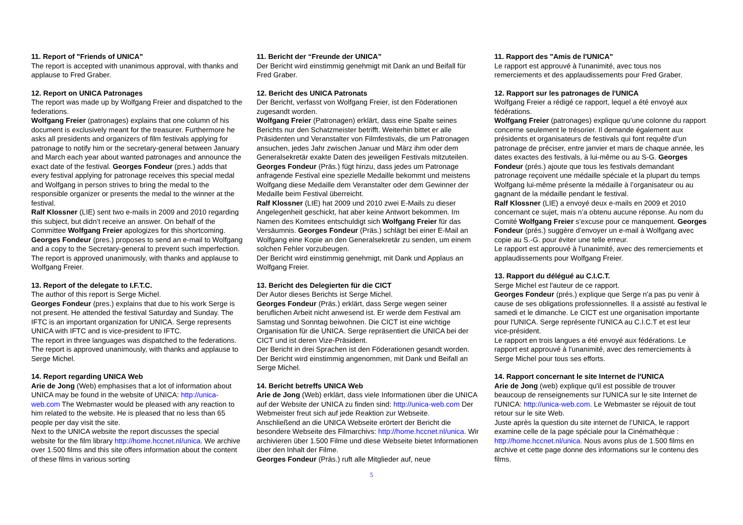11. Report of "Friends of UNICA"
The report is accepted with unanimous approval, with thanks and applause to Fred Graber.
12. Report on UNICA Patronages
The report was made up by Wolfgang Freier and dispatched to the federations.
Wolfgang Freier (patronages) explains that one column of his document is exclusively meant for the treasurer. Furthermore he asks all presidents and organizers of film festivals applying for patronage to notify him or the secretary-general between January and March each year about wanted patronages and announce the exact date of the festival. Georges Fondeur (pres.) adds that every festival applying for patronage receives this special medal and Wolfgang in person strives to bring the medal to the responsible organizer or presents the medal to the winner at the festival.
Ralf Klossner (LIE) sent two e-mails in 2009 and 2010 regarding this subject, but didn’t receive an answer. On behalf of the Committee Wolfgang Freier apologizes for this shortcoming. Georges Fondeur (pres.) proposes to send an e-mail to Wolfgang and a copy to the Secretary-general to prevent such imperfection.
The report is approved unanimously, with thanks and applause to Wolfgang Freier.
13. Report of the delegate to I.F.T.C.
The author of this report is Serge Michel.
Georges Fondeur (pres.) explains that due to his work Serge is not present. He attended the festival Saturday and Sunday. The IFTC is an important organization for UNICA. Serge represents UNICA with IFTC and is vice-president to IFTC.
The report in three languages was dispatched to the federations. The report is approved unanimously, with thanks and applause to Serge Michel.
14. Report regarding UNICA Web
Arie de Jong (Web) emphasises that a lot of information about UNICA may be found in the website of UNICA: http://unica-web.com The Webmaster would be pleased with any reaction to him related to the website. He is pleased that no less than 65 people per day visit the site.
Next to the UNICA website the report discusses the special website for the film library http://home.hccnet.nl/unica. We archive over 1.500 films and this site offers information about the content of these films in various sorting
11. Bericht der “Freunde der UNICA”
Der Bericht wird einstimmig genehmigt mit Dank an und Beifall für Fred Graber.
12. Bericht des UNICA Patronats
Der Bericht, verfasst von Wolfgang Freier, ist den Föderationen zugesandt worden.
Wolfgang Freier (Patronagen) erklärt, dass eine Spalte seines Berichts nur den Schatzmeister betrifft. Weiterhin bittet er alle Präsidenten und Veranstalter von Filmfestivals, die um Patronagen ansuchen, jedes Jahr zwischen Januar und März ihm oder dem Generalsekretär exakte Daten des jeweiligen Festivals mitzuteilen. Georges Fondeur (Präs.) fügt hinzu, dass jedes um Patronage anfragende Festival eine spezielle Medaille bekommt und meistens Wolfgang diese Medaille dem Veranstalter oder dem Gewinner der Medaille beim Festival überreicht.
Ralf Klossner (LIE) hat 2009 und 2010 zwei E-Mails zu dieser Angelegenheit geschickt, hat aber keine Antwort bekommen. Im Namen des Komitees entschuldigt sich Wolfgang Freier für das Versäumnis. Georges Fondeur (Präs.) schlägt bei einer E-Mail an Wolfgang eine Kopie an den Generalsekretär zu senden, um einem solchen Fehler vorzubeugen.
Der Bericht wird einstimmig genehmigt, mit Dank und Applaus an Wolfgang Freier.
13. Bericht des Delegierten für die CICT
Der Autor dieses Berichts ist Serge Michel.
Georges Fondeur (Präs.) erklärt, dass Serge wegen seiner beruflichen Arbeit nicht anwesend ist. Er werde dem Festival am Samstag und Sonntag beiwohnen. Die CICT ist eine wichtige Organisation für die UNICA. Serge repräsentiert die UNICA bei der CICT und ist deren Vize-Präsident.
Der Bericht in drei Sprachen ist den Föderationen gesandt worden. Der Bericht wird einstimmig angenommen, mit Dank und Beifall an Serge Michel.
14. Bericht betreffs UNICA Web
Arie de Jong (Web) erklärt, dass viele Informationen über die UNICA auf der Website der UNICA zu finden sind: http://unica-web.com Der Webmeister freut sich auf jede Reaktion zur Webseite.
Anschließend an die UNICA Webseite erörtert der Bericht die besondere Webseite des Filmarchivs: http://home.hccnet.nl/unica. Wir archivieren über 1.500 Filme und diese Webseite bietet Informationen über den Inhalt der Filme.
Georges Fondeur (Präs.) ruft alle Mitglieder auf, neue
11. Rapport des "Amis de l'UNICA"
Le rapport est approuvé à l'unanimité, avec tous nos remerciements et des applaudissements pour Fred Graber.
12. Rapport sur les patronages de l'UNICA
Wolfgang Freier a rédigé ce rapport, lequel a été envoyé aux fédérations.
Wolfgang Freier (patronages) explique qu’une colonne du rapport concerne seulement le trésorier. Il demande également aux présidents et organisateurs de festivals qui font requête d’un patronage de préciser, entre janvier et mars de chaque année, les dates exactes des festivals, à lui-même ou au S-G. Georges Fondeur (prés.) ajoute que tous les festivals demandant patronage reçoivent une médaille spéciale et la plupart du temps Wolfgang lui-même présente la médaille à l’organisateur ou au gagnant de la médaille pendant le festival.
Ralf Klossner (LIE) a envoyé deux e-mails en 2009 et 2010 concernant ce sujet, mais n’a obtenu aucune réponse. Au nom du Comité Wolfgang Freier s’excuse pour ce manquement. Georges Fondeur (prés.) suggère d’envoyer un e-mail à Wolfgang avec copie au S.-G. pour éviter une telle erreur.
Le rapport est approuvé à l'unanimité, avec des remerciements et applaudissements pour Wolfgang Freier.
13. Rapport du délégué au C.I.C.T.
Serge Michel est l'auteur de ce rapport.
Georges Fondeur (prés.) explique que Serge n'a pas pu venir à cause de ses obligations professionnelles. Il a assisté au festival le samedi et le dimanche. Le CICT est une organisation importante pour l'UNICA. Serge représente l'UNICA au C.I.C.T et est leur vice-président.
Le rapport en trois langues a été envoyé aux fédérations. Le rapport est approuvé à l'unanimité, avec des remerciements à Serge Michel pour tous ses efforts.
14. Rapport concernant le site Internet de l'UNICA
Arie de Jong (web) explique qu'il est possible de trouver beaucoup de renseignements sur l'UNICA sur le site Internet de l'UNICA: http://unica-web.com. Le Webmaster se réjouit de tout retour sur le site Web.
Juste après la question du site internet de l’UNICA, le rapport examine celle de la page spéciale pour la Cinémathèque : http://home.hccnet.nl/unica. Nous avons plus de 1.500 films en archive et cette page donne des informations sur le contenu des films.
5